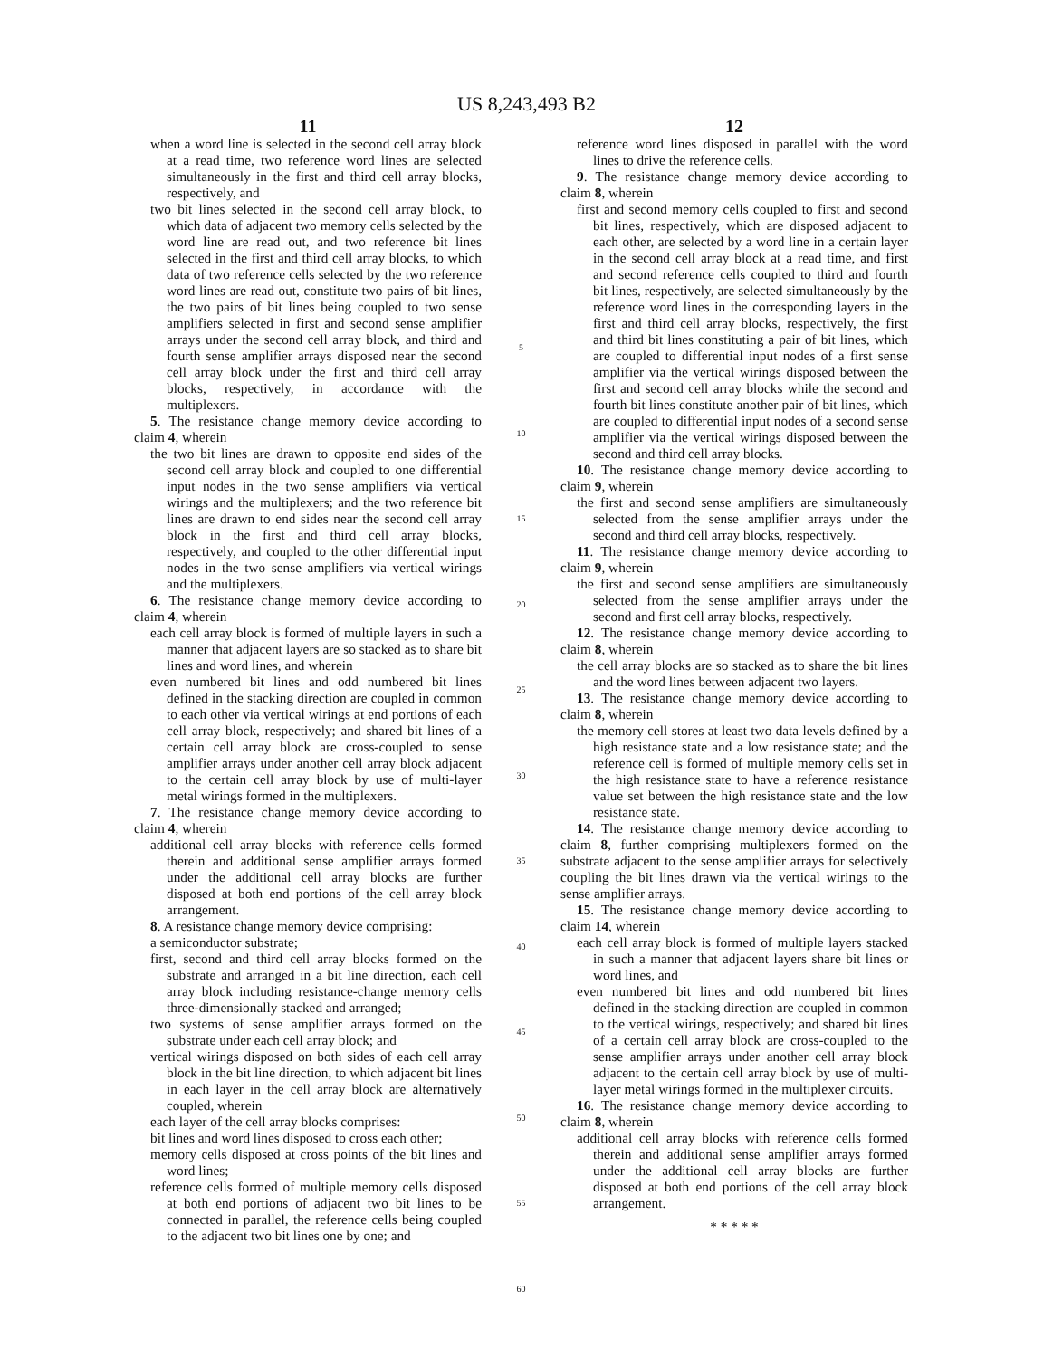US 8,243,493 B2
11
when a word line is selected in the second cell array block at a read time, two reference word lines are selected simultaneously in the first and third cell array blocks, respectively, and
two bit lines selected in the second cell array block, to which data of adjacent two memory cells selected by the word line are read out, and two reference bit lines selected in the first and third cell array blocks, to which data of two reference cells selected by the two reference word lines are read out, constitute two pairs of bit lines, the two pairs of bit lines being coupled to two sense amplifiers selected in first and second sense amplifier arrays under the second cell array block, and third and fourth sense amplifier arrays disposed near the second cell array block under the first and third cell array blocks, respectively, in accordance with the multiplexers.
5. The resistance change memory device according to claim 4, wherein
the two bit lines are drawn to opposite end sides of the second cell array block and coupled to one differential input nodes in the two sense amplifiers via vertical wirings and the multiplexers; and the two reference bit lines are drawn to end sides near the second cell array block in the first and third cell array blocks, respectively, and coupled to the other differential input nodes in the two sense amplifiers via vertical wirings and the multiplexers.
6. The resistance change memory device according to claim 4, wherein
each cell array block is formed of multiple layers in such a manner that adjacent layers are so stacked as to share bit lines and word lines, and wherein
even numbered bit lines and odd numbered bit lines defined in the stacking direction are coupled in common to each other via vertical wirings at end portions of each cell array block, respectively; and shared bit lines of a certain cell array block are cross-coupled to sense amplifier arrays under another cell array block adjacent to the certain cell array block by use of multi-layer metal wirings formed in the multiplexers.
7. The resistance change memory device according to claim 4, wherein
additional cell array blocks with reference cells formed therein and additional sense amplifier arrays formed under the additional cell array blocks are further disposed at both end portions of the cell array block arrangement.
8. A resistance change memory device comprising:
a semiconductor substrate;
first, second and third cell array blocks formed on the substrate and arranged in a bit line direction, each cell array block including resistance-change memory cells three-dimensionally stacked and arranged;
two systems of sense amplifier arrays formed on the substrate under each cell array block; and
vertical wirings disposed on both sides of each cell array block in the bit line direction, to which adjacent bit lines in each layer in the cell array block are alternatively coupled, wherein
each layer of the cell array blocks comprises:
bit lines and word lines disposed to cross each other;
memory cells disposed at cross points of the bit lines and word lines;
reference cells formed of multiple memory cells disposed at both end portions of adjacent two bit lines to be connected in parallel, the reference cells being coupled to the adjacent two bit lines one by one; and
5
10
15
20
25
30
35
40
45
50
55
60
12
reference word lines disposed in parallel with the word lines to drive the reference cells.
9. The resistance change memory device according to claim 8, wherein
first and second memory cells coupled to first and second bit lines, respectively, which are disposed adjacent to each other, are selected by a word line in a certain layer in the second cell array block at a read time, and first and second reference cells coupled to third and fourth bit lines, respectively, are selected simultaneously by the reference word lines in the corresponding layers in the first and third cell array blocks, respectively, the first and third bit lines constituting a pair of bit lines, which are coupled to differential input nodes of a first sense amplifier via the vertical wirings disposed between the first and second cell array blocks while the second and fourth bit lines constitute another pair of bit lines, which are coupled to differential input nodes of a second sense amplifier via the vertical wirings disposed between the second and third cell array blocks.
10. The resistance change memory device according to claim 9, wherein
the first and second sense amplifiers are simultaneously selected from the sense amplifier arrays under the second and third cell array blocks, respectively.
11. The resistance change memory device according to claim 9, wherein
the first and second sense amplifiers are simultaneously selected from the sense amplifier arrays under the second and first cell array blocks, respectively.
12. The resistance change memory device according to claim 8, wherein
the cell array blocks are so stacked as to share the bit lines and the word lines between adjacent two layers.
13. The resistance change memory device according to claim 8, wherein
the memory cell stores at least two data levels defined by a high resistance state and a low resistance state; and the reference cell is formed of multiple memory cells set in the high resistance state to have a reference resistance value set between the high resistance state and the low resistance state.
14. The resistance change memory device according to claim 8, further comprising multiplexers formed on the substrate adjacent to the sense amplifier arrays for selectively coupling the bit lines drawn via the vertical wirings to the sense amplifier arrays.
15. The resistance change memory device according to claim 14, wherein
each cell array block is formed of multiple layers stacked in such a manner that adjacent layers share bit lines or word lines, and
even numbered bit lines and odd numbered bit lines defined in the stacking direction are coupled in common to the vertical wirings, respectively; and shared bit lines of a certain cell array block are cross-coupled to the sense amplifier arrays under another cell array block adjacent to the certain cell array block by use of multi-layer metal wirings formed in the multiplexer circuits.
16. The resistance change memory device according to claim 8, wherein
additional cell array blocks with reference cells formed therein and additional sense amplifier arrays formed under the additional cell array blocks are further disposed at both end portions of the cell array block arrangement.
* * * * *